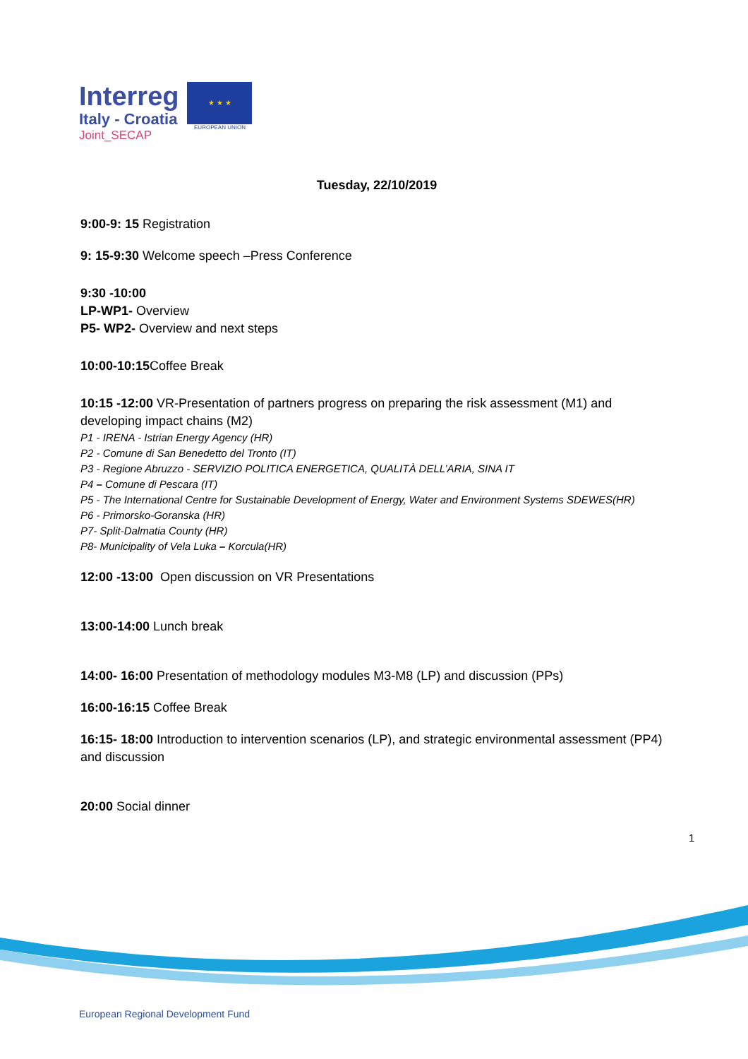Interreg
Italy - Croatia
Joint_SECAP
★ ★ ★
EUROPEAN UNION
Tuesday, 22/10/2019
9:00-9: 15 Registration
9: 15-9:30 Welcome speech –Press Conference
9:30 -10:00
LP-WP1- Overview
P5- WP2- Overview and next steps
10:00-10:15 Coffee Break
10:15 -12:00 VR-Presentation of partners progress on preparing the risk assessment (M1) and developing impact chains (M2)
P1 - IRENA - Istrian Energy Agency (HR)
P2 - Comune di San Benedetto del Tronto (IT)
P3 - Regione Abruzzo - SERVIZIO POLITICA ENERGETICA, QUALITÀ DELL’ARIA, SINA IT
P4 – Comune di Pescara (IT)
P5 - The International Centre for Sustainable Development of Energy, Water and Environment Systems SDEWES(HR)
P6 - Primorsko-Goranska (HR)
P7- Split-Dalmatia County (HR)
P8- Municipality of Vela Luka – Korcula(HR)
12:00 -13:00 Open discussion on VR Presentations
13:00-14:00 Lunch break
14:00- 16:00 Presentation of methodology modules M3-M8 (LP) and discussion (PPs)
16:00-16:15 Coffee Break
16:15- 18:00 Introduction to intervention scenarios (LP), and strategic environmental assessment (PP4) and discussion
20:00 Social dinner
1
European Regional Development Fund